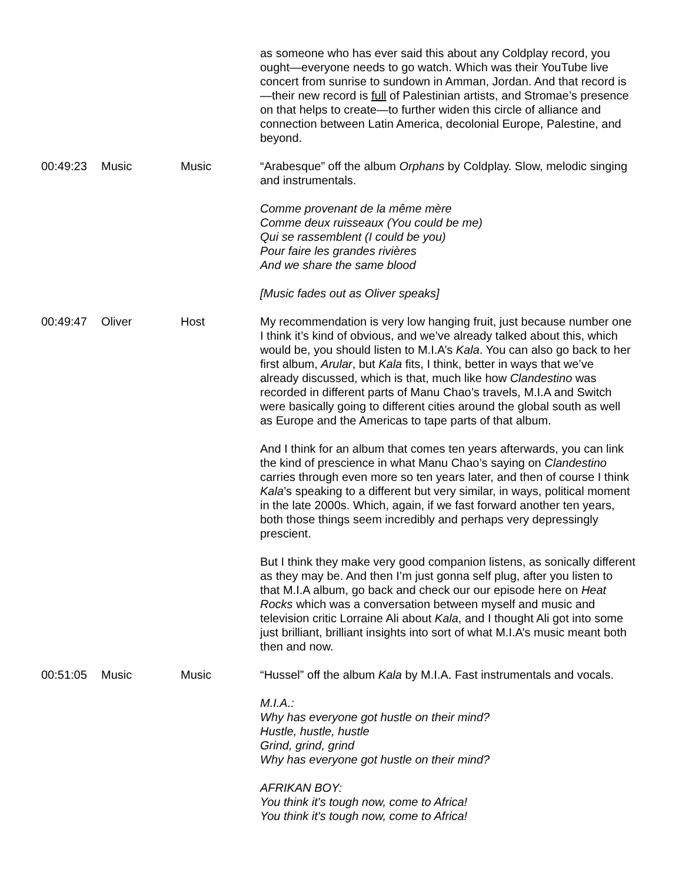| | | | as someone who has ever said this about any Coldplay record, you ought—everyone needs to go watch. Which was their YouTube live concert from sunrise to sundown in Amman, Jordan. And that record is—their new record is full of Palestinian artists, and Stromae’s presence on that helps to create—to further widen this circle of alliance and connection between Latin America, decolonial Europe, Palestine, and beyond. |
| 00:49:23 | Music | Music | “Arabesque” off the album Orphans by Coldplay. Slow, melodic singing and instrumentals. Comme provenant de la même mère Comme deux ruisseaux (You could be me) Qui se rassemblent (I could be you) Pour faire les grandes rivières And we share the same blood [Music fades out as Oliver speaks] |
| 00:49:47 | Oliver | Host | My recommendation is very low hanging fruit, just because number one I think it’s kind of obvious, and we’ve already talked about this, which would be, you should listen to M.I.A’s Kala . You can also go back to her first album, Arular , but Kala fits, I think, better in ways that we’ve already discussed, which is that, much like how Clandestino was recorded in different parts of Manu Chao’s travels, M.I.A and Switch were basically going to different cities around the global south as well as Europe and the Americas to tape parts of that album. And I think for an album that comes ten years afterwards, you can link the kind of prescience in what Manu Chao’s saying on Clandestino carries through even more so ten years later, and then of course I think Kala ’s speaking to a different but very similar, in ways, political moment in the late 2000s. Which, again, if we fast forward another ten years, both those things seem incredibly and perhaps very depressingly prescient. But I think they make very good companion listens, as sonically different as they may be. And then I’m just gonna self plug, after you listen to that M.I.A album, go back and check our our episode here on Heat Rocks which was a conversation between myself and music and television critic Lorraine Ali about Kala , and I thought Ali got into some just brilliant, brilliant insights into sort of what M.I.A’s music meant both then and now. |
| 00:51:05 | Music | Music | “Hussel” off the album Kala by M.I.A. Fast instrumentals and vocals. M.I.A.: Why has everyone got hustle on their mind? Hustle, hustle, hustle Grind, grind, grind Why has everyone got hustle on their mind? AFRIKAN BOY: You think it's tough now, come to Africa! You think it's tough now, come to Africa! |